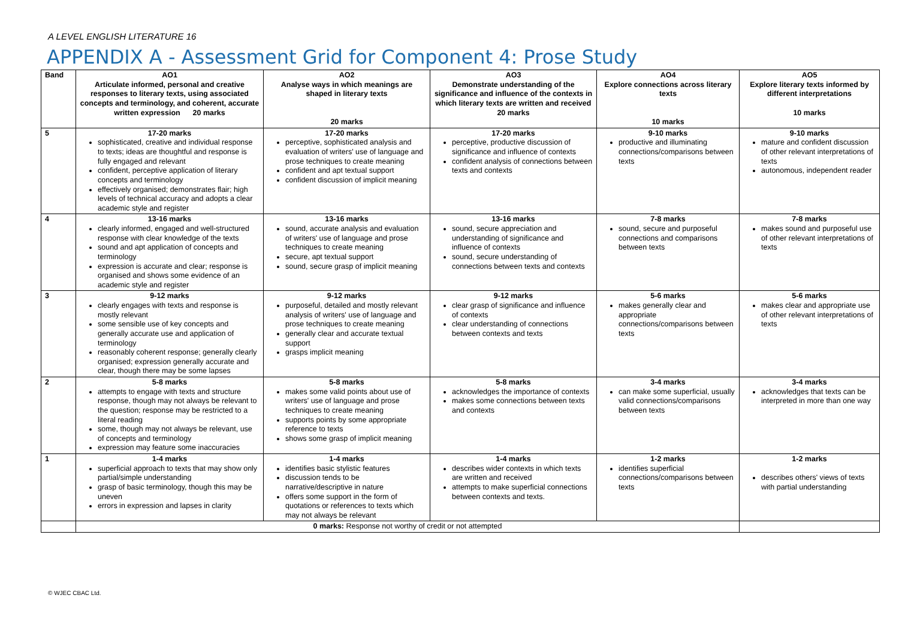A LEVEL ENGLISH LITERATURE 16
APPENDIX A - Assessment Grid for Component 4: Prose Study
| Band | AO1 Articulate informed, personal and creative responses to literary texts, using associated concepts and terminology, and coherent, accurate written expression 20 marks | AO2 Analyse ways in which meanings are shaped in literary texts 20 marks | AO3 Demonstrate understanding of the significance and influence of the contexts in which literary texts are written and received 20 marks | AO4 Explore connections across literary texts 10 marks | AO5 Explore literary texts informed by different interpretations 10 marks |
| --- | --- | --- | --- | --- | --- |
| 5 | 17-20 marks sophisticated, creative and individual response to texts; ideas are thoughtful and response is fully engaged and relevant confident, perceptive application of literary concepts and terminology effectively organised; demonstrates flair; high levels of technical accuracy and adopts a clear academic style and register | 17-20 marks perceptive, sophisticated analysis and evaluation of writers' use of language and prose techniques to create meaning confident and apt textual support confident discussion of implicit meaning | 17-20 marks perceptive, productive discussion of significance and influence of contexts confident analysis of connections between texts and contexts | 9-10 marks productive and illuminating connections/comparisons between texts | 9-10 marks mature and confident discussion of other relevant interpretations of texts autonomous, independent reader |
| 4 | 13-16 marks clearly informed, engaged and well-structured response with clear knowledge of the texts sound and apt application of concepts and terminology expression is accurate and clear; response is organised and shows some evidence of an academic style and register | 13-16 marks sound, accurate analysis and evaluation of writers' use of language and prose techniques to create meaning secure, apt textual support sound, secure grasp of implicit meaning | 13-16 marks sound, secure appreciation and understanding of significance and influence of contexts sound, secure understanding of connections between texts and contexts | 7-8 marks sound, secure and purposeful connections and comparisons between texts | 7-8 marks makes sound and purposeful use of other relevant interpretations of texts |
| 3 | 9-12 marks clearly engages with texts and response is mostly relevant some sensible use of key concepts and generally accurate use and application of terminology reasonably coherent response; generally clearly organised; expression generally accurate and clear, though there may be some lapses | 9-12 marks purposeful, detailed and mostly relevant analysis of writers' use of language and prose techniques to create meaning generally clear and accurate textual support grasps implicit meaning | 9-12 marks clear grasp of significance and influence of contexts clear understanding of connections between contexts and texts | 5-6 marks makes generally clear and appropriate connections/comparisons between texts | 5-6 marks makes clear and appropriate use of other relevant interpretations of texts |
| 2 | 5-8 marks attempts to engage with texts and structure response, though may not always be relevant to the question; response may be restricted to a literal reading some, though may not always be relevant, use of concepts and terminology expression may feature some inaccuracies | 5-8 marks makes some valid points about use of writers' use of language and prose techniques to create meaning supports points by some appropriate reference to texts shows some grasp of implicit meaning | 5-8 marks acknowledges the importance of contexts makes some connections between texts and contexts | 3-4 marks can make some superficial, usually valid connections/comparisons between texts | 3-4 marks acknowledges that texts can be interpreted in more than one way |
| 1 | 1-4 marks superficial approach to texts that may show only partial/simple understanding grasp of basic terminology, though this may be uneven errors in expression and lapses in clarity | 1-4 marks identifies basic stylistic features discussion tends to be narrative/descriptive in nature offers some support in the form of quotations or references to texts which may not always be relevant | 1-4 marks describes wider contexts in which texts are written and received attempts to make superficial connections between contexts and texts. | 1-2 marks identifies superficial connections/comparisons between texts | 1-2 marks describes others' views of texts with partial understanding |
| | 0 marks: Response not worthy of credit or not attempted | | | | |
© WJEC CBAC Ltd.